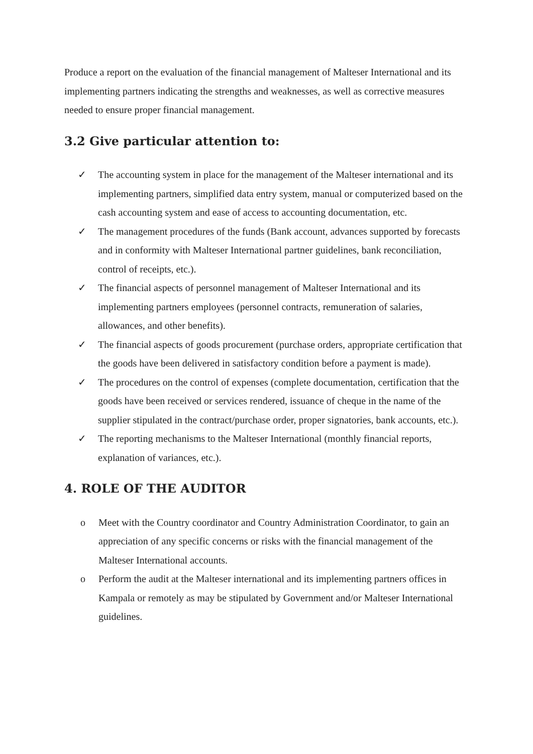Produce a report on the evaluation of the financial management of Malteser International and its implementing partners indicating the strengths and weaknesses, as well as corrective measures needed to ensure proper financial management.
3.2 Give particular attention to:
✓ The accounting system in place for the management of the Malteser international and its implementing partners, simplified data entry system, manual or computerized based on the cash accounting system and ease of access to accounting documentation, etc.
✓ The management procedures of the funds (Bank account, advances supported by forecasts and in conformity with Malteser International partner guidelines, bank reconciliation, control of receipts, etc.).
✓ The financial aspects of personnel management of Malteser International and its implementing partners employees (personnel contracts, remuneration of salaries, allowances, and other benefits).
✓ The financial aspects of goods procurement (purchase orders, appropriate certification that the goods have been delivered in satisfactory condition before a payment is made).
✓ The procedures on the control of expenses (complete documentation, certification that the goods have been received or services rendered, issuance of cheque in the name of the supplier stipulated in the contract/purchase order, proper signatories, bank accounts, etc.).
✓ The reporting mechanisms to the Malteser International (monthly financial reports, explanation of variances, etc.).
4. ROLE OF THE AUDITOR
o Meet with the Country coordinator and Country Administration Coordinator, to gain an appreciation of any specific concerns or risks with the financial management of the Malteser International accounts.
o Perform the audit at the Malteser international and its implementing partners offices in Kampala or remotely as may be stipulated by Government and/or Malteser International guidelines.